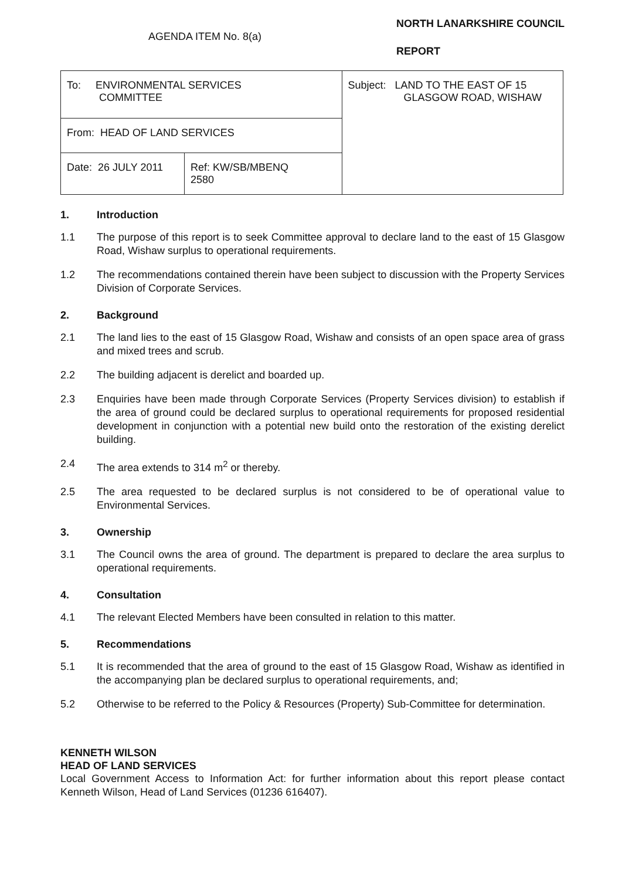AGENDA ITEM No. 8(a)
NORTH LANARKSHIRE COUNCIL
REPORT
| To: ENVIRONMENTAL SERVICES COMMITTEE | | Subject: LAND TO THE EAST OF 15 GLASGOW ROAD, WISHAW |
| From: HEAD OF LAND SERVICES | | |
| Date: 26 JULY 2011 | Ref: KW/SB/MBENQ 2580 | |
1. Introduction
1.1 The purpose of this report is to seek Committee approval to declare land to the east of 15 Glasgow Road, Wishaw surplus to operational requirements.
1.2 The recommendations contained therein have been subject to discussion with the Property Services Division of Corporate Services.
2. Background
2.1 The land lies to the east of 15 Glasgow Road, Wishaw and consists of an open space area of grass and mixed trees and scrub.
2.2 The building adjacent is derelict and boarded up.
2.3 Enquiries have been made through Corporate Services (Property Services division) to establish if the area of ground could be declared surplus to operational requirements for proposed residential development in conjunction with a potential new build onto the restoration of the existing derelict building.
2.4 The area extends to 314 m<sup>2</sup> or thereby.
2.5 The area requested to be declared surplus is not considered to be of operational value to Environmental Services.
3. Ownership
3.1 The Council owns the area of ground. The department is prepared to declare the area surplus to operational requirements.
4. Consultation
4.1 The relevant Elected Members have been consulted in relation to this matter.
5. Recommendations
5.1 It is recommended that the area of ground to the east of 15 Glasgow Road, Wishaw as identified in the accompanying plan be declared surplus to operational requirements, and;
5.2 Otherwise to be referred to the Policy & Resources (Property) Sub-Committee for determination.
KENNETH WILSON
HEAD OF LAND SERVICES
Local Government Access to Information Act: for further information about this report please contact Kenneth Wilson, Head of Land Services (01236 616407).